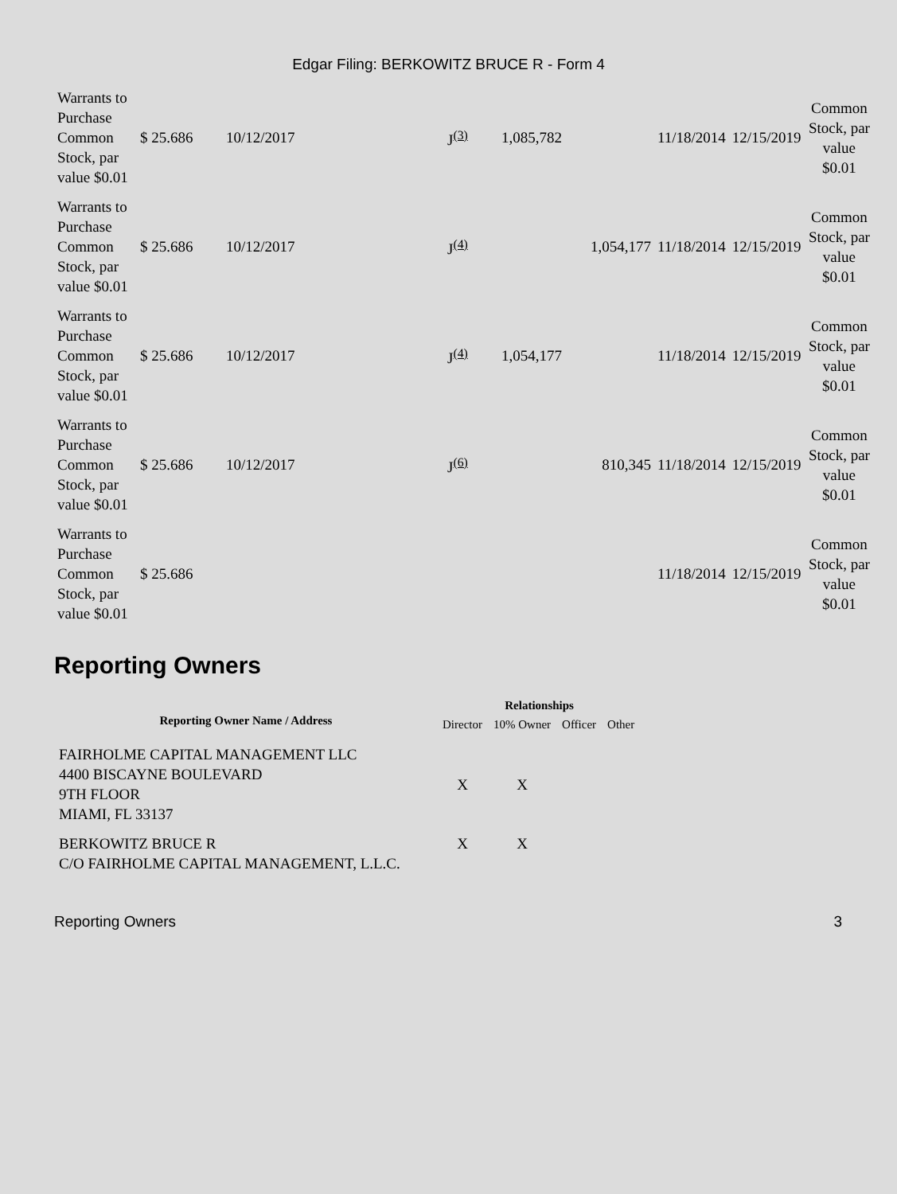Edgar Filing: BERKOWITZ BRUCE R - Form 4
| Warrants to Purchase Common Stock, par value $0.01 | $ 25.686 | 10/12/2017 | J<sup>(3)</sup> | 1,085,782 | | 11/18/2014 | 12/15/2019 | Common Stock, par value $0.01 |
| Warrants to Purchase Common Stock, par value $0.01 | $ 25.686 | 10/12/2017 | J<sup>(4)</sup> | | 1,054,177 | 11/18/2014 | 12/15/2019 | Common Stock, par value $0.01 |
| Warrants to Purchase Common Stock, par value $0.01 | $ 25.686 | 10/12/2017 | J<sup>(4)</sup> | 1,054,177 | | 11/18/2014 | 12/15/2019 | Common Stock, par value $0.01 |
| Warrants to Purchase Common Stock, par value $0.01 | $ 25.686 | 10/12/2017 | J<sup>(6)</sup> | | 810,345 | 11/18/2014 | 12/15/2019 | Common Stock, par value $0.01 |
| Warrants to Purchase Common Stock, par value $0.01 | $ 25.686 | | | | | 11/18/2014 | 12/15/2019 | Common Stock, par value $0.01 |
Reporting Owners
| Reporting Owner Name / Address | Relationships | | | |
| --- | --- | --- | --- | --- |
| | Director | 10% Owner | Officer | Other |
| FAIRHOLME CAPITAL MANAGEMENT LLC 4400 BISCAYNE BOULEVARD 9TH FLOOR MIAMI, FL 33137 | X | X | | |
| BERKOWITZ BRUCE R C/O FAIRHOLME CAPITAL MANAGEMENT, L.L.C. | X | X | | |
Reporting Owners 3